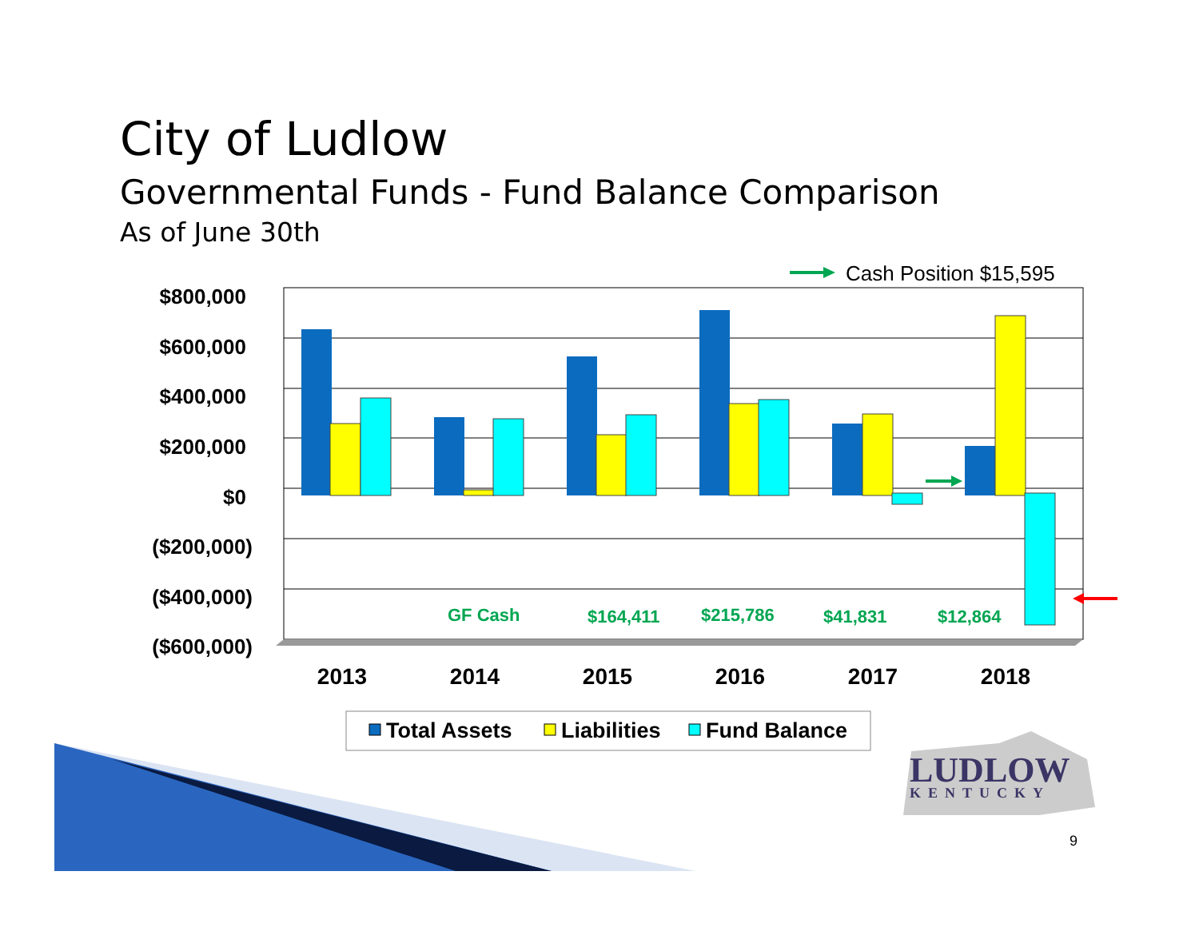City of Ludlow
Governmental Funds - Fund Balance Comparison
As of June 30th
$800,000
$600,000
$400,000
$200,000
$0
($200,000)
($400,000)
($600,000)
2013
2014
2015
2016
2017
2018
GF Cash
$164,411
$215,786
$41,831
$12,864
Cash Position $15,595
Total Assets
Liabilities
Fund Balance
LUDLOW
KENTUCKY
9